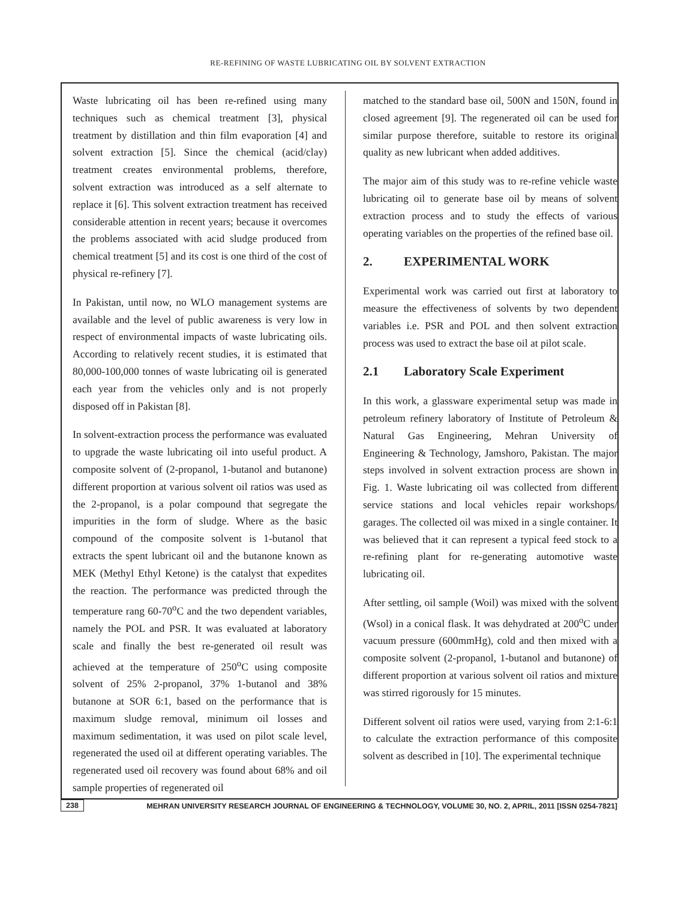RE-REFINING OF WASTE LUBRICATING OIL BY SOLVENT EXTRACTION
Waste lubricating oil has been re-refined using many techniques such as chemical treatment [3], physical treatment by distillation and thin film evaporation [4] and solvent extraction [5]. Since the chemical (acid/clay) treatment creates environmental problems, therefore, solvent extraction was introduced as a self alternate to replace it [6]. This solvent extraction treatment has received considerable attention in recent years; because it overcomes the problems associated with acid sludge produced from chemical treatment [5] and its cost is one third of the cost of physical re-refinery [7].
In Pakistan, until now, no WLO management systems are available and the level of public awareness is very low in respect of environmental impacts of waste lubricating oils. According to relatively recent studies, it is estimated that 80,000-100,000 tonnes of waste lubricating oil is generated each year from the vehicles only and is not properly disposed off in Pakistan [8].
In solvent-extraction process the performance was evaluated to upgrade the waste lubricating oil into useful product. A composite solvent of (2-propanol, 1-butanol and butanone) different proportion at various solvent oil ratios was used as the 2-propanol, is a polar compound that segregate the impurities in the form of sludge. Where as the basic compound of the composite solvent is 1-butanol that extracts the spent lubricant oil and the butanone known as MEK (Methyl Ethyl Ketone) is the catalyst that expedites the reaction. The performance was predicted through the temperature rang 60-70<sup>o</sup>C and the two dependent variables, namely the POL and PSR. It was evaluated at laboratory scale and finally the best re-generated oil result was achieved at the temperature of 250<sup>o</sup>C using composite solvent of 25% 2-propanol, 37% 1-butanol and 38% butanone at SOR 6:1, based on the performance that is maximum sludge removal, minimum oil losses and maximum sedimentation, it was used on pilot scale level, regenerated the used oil at different operating variables. The regenerated used oil recovery was found about 68% and oil sample properties of regenerated oil
matched to the standard base oil, 500N and 150N, found in closed agreement [9]. The regenerated oil can be used for similar purpose therefore, suitable to restore its original quality as new lubricant when added additives.
The major aim of this study was to re-refine vehicle waste lubricating oil to generate base oil by means of solvent extraction process and to study the effects of various operating variables on the properties of the refined base oil.
2. EXPERIMENTAL WORK
Experimental work was carried out first at laboratory to measure the effectiveness of solvents by two dependent variables i.e. PSR and POL and then solvent extraction process was used to extract the base oil at pilot scale.
2.1 Laboratory Scale Experiment
In this work, a glassware experimental setup was made in petroleum refinery laboratory of Institute of Petroleum & Natural Gas Engineering, Mehran University of Engineering & Technology, Jamshoro, Pakistan. The major steps involved in solvent extraction process are shown in Fig. 1. Waste lubricating oil was collected from different service stations and local vehicles repair workshops/ garages. The collected oil was mixed in a single container. It was believed that it can represent a typical feed stock to a re-refining plant for re-generating automotive waste lubricating oil.
After settling, oil sample (Woil) was mixed with the solvent (Wsol) in a conical flask. It was dehydrated at 200<sup>o</sup>C under vacuum pressure (600mmHg), cold and then mixed with a composite solvent (2-propanol, 1-butanol and butanone) of different proportion at various solvent oil ratios and mixture was stirred rigorously for 15 minutes.
Different solvent oil ratios were used, varying from 2:1-6:1 to calculate the extraction performance of this composite solvent as described in [10]. The experimental technique
238 MEHRAN UNIVERSITY RESEARCH JOURNAL OF ENGINEERING & TECHNOLOGY, VOLUME 30, NO. 2, APRIL, 2011 [ISSN 0254-7821]